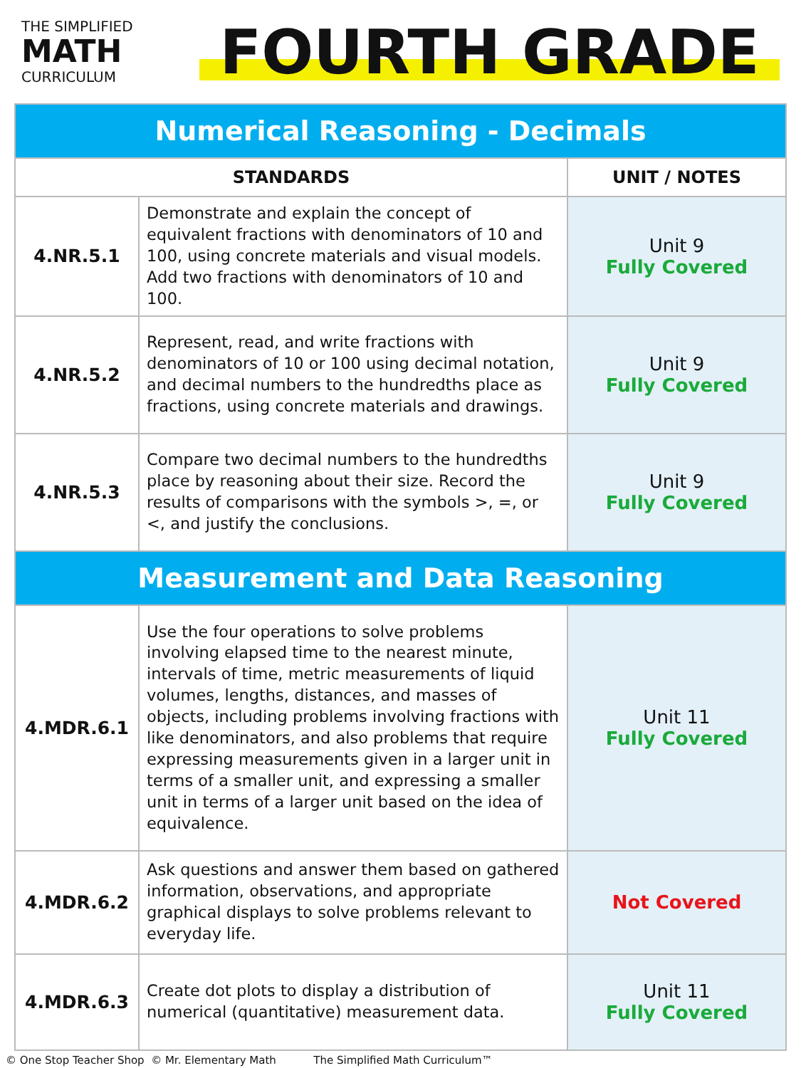THE SIMPLIFIED
MATH
CURRICULUM
FOURTH GRADE
| Numerical Reasoning - Decimals | | |
| STANDARDS | | UNIT / NOTES |
| 4.NR.5.1 | Demonstrate and explain the concept of equivalent fractions with denominators of 10 and 100, using concrete materials and visual models. Add two fractions with denominators of 10 and 100. | Unit 9 Fully Covered |
| 4.NR.5.2 | Represent, read, and write fractions with denominators of 10 or 100 using decimal notation, and decimal numbers to the hundredths place as fractions, using concrete materials and drawings. | Unit 9 Fully Covered |
| 4.NR.5.3 | Compare two decimal numbers to the hundredths place by reasoning about their size. Record the results of comparisons with the symbols >, =, or <, and justify the conclusions. | Unit 9 Fully Covered |
| Measurement and Data Reasoning | | |
| 4.MDR.6.1 | Use the four operations to solve problems involving elapsed time to the nearest minute, intervals of time, metric measurements of liquid volumes, lengths, distances, and masses of objects, including problems involving fractions with like denominators, and also problems that require expressing measurements given in a larger unit in terms of a smaller unit, and expressing a smaller unit in terms of a larger unit based on the idea of equivalence. | Unit 11 Fully Covered |
| 4.MDR.6.2 | Ask questions and answer them based on gathered information, observations, and appropriate graphical displays to solve problems relevant to everyday life. | Not Covered |
| 4.MDR.6.3 | Create dot plots to display a distribution of numerical (quantitative) measurement data. | Unit 11 Fully Covered |
© One Stop Teacher Shop © Mr. Elementary Math The Simplified Math Curriculum™